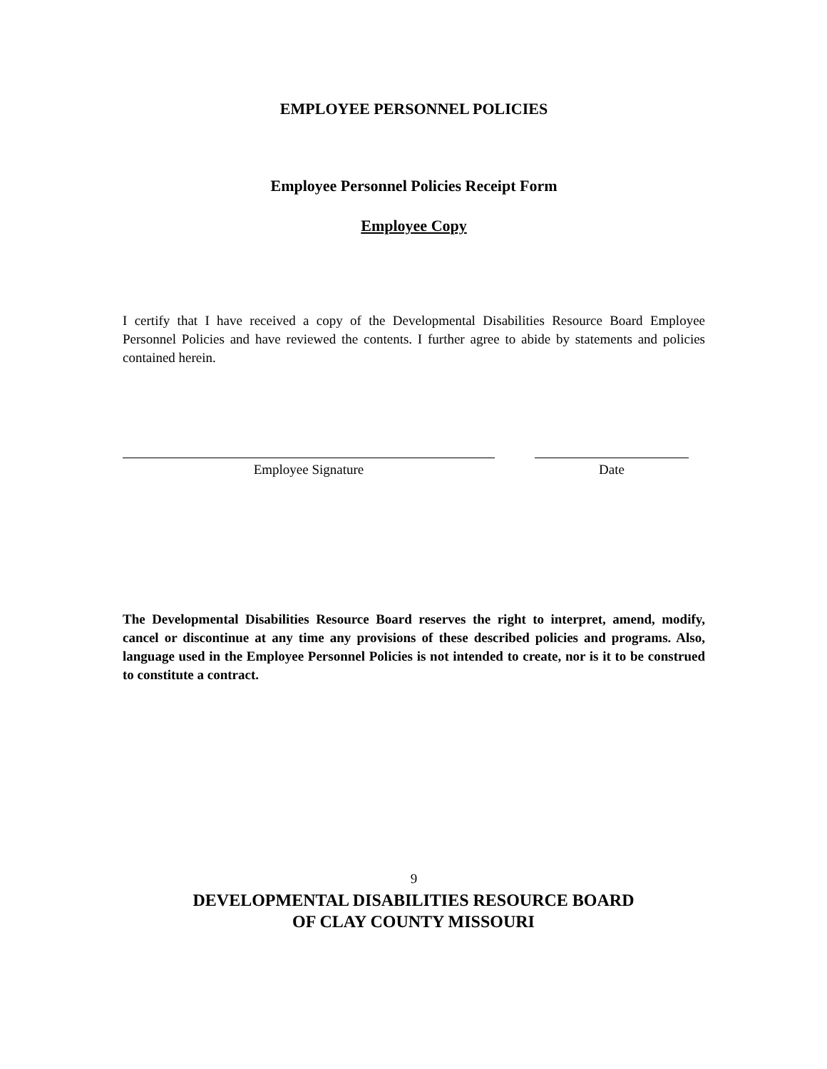EMPLOYEE PERSONNEL POLICIES
Employee Personnel Policies Receipt Form
Employee Copy
I certify that I have received a copy of the Developmental Disabilities Resource Board Employee Personnel Policies and have reviewed the contents. I further agree to abide by statements and policies contained herein.
Employee Signature Date
The Developmental Disabilities Resource Board reserves the right to interpret, amend, modify, cancel or discontinue at any time any provisions of these described policies and programs. Also, language used in the Employee Personnel Policies is not intended to create, nor is it to be construed to constitute a contract.
9
DEVELOPMENTAL DISABILITIES RESOURCE BOARD
OF CLAY COUNTY MISSOURI